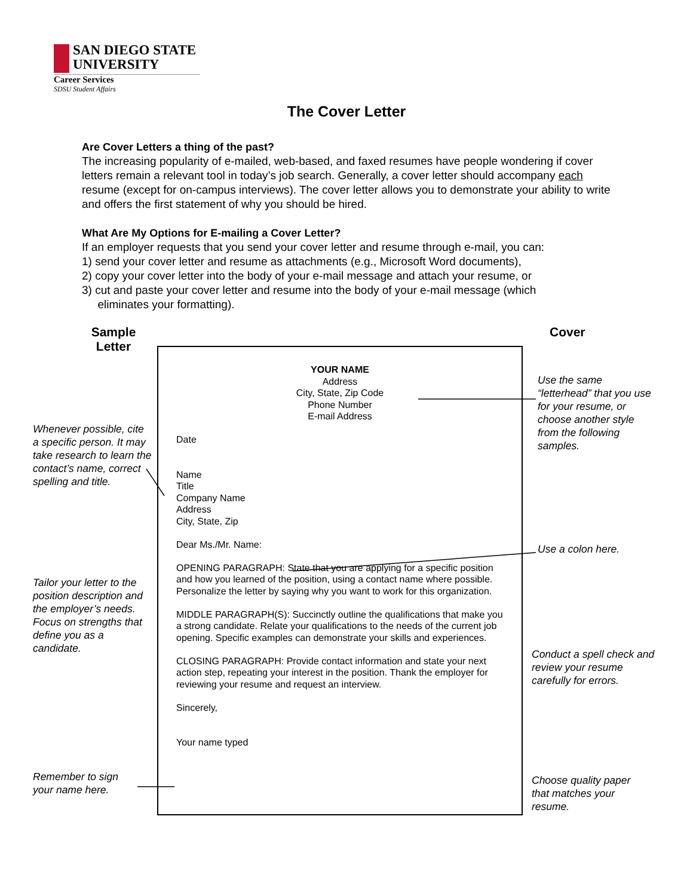SAN DIEGO STATE
UNIVERSITY
Career Services
SDSU Student Affairs
The Cover Letter
Are Cover Letters a thing of the past?
The increasing popularity of e-mailed, web-based, and faxed resumes have people wondering if cover letters remain a relevant tool in today’s job search. Generally, a cover letter should accompany each resume (except for on-campus interviews). The cover letter allows you to demonstrate your ability to write and offers the first statement of why you should be hired.
What Are My Options for E-mailing a Cover Letter?
If an employer requests that you send your cover letter and resume through e-mail, you can:
1) send your cover letter and resume as attachments (e.g., Microsoft Word documents),
2) copy your cover letter into the body of your e-mail message and attach your resume, or
3) cut and paste your cover letter and resume into the body of your e-mail message (which
eliminates your formatting).
Sample Letter
Cover
YOUR NAME
Address
City, State, Zip Code
Phone Number
E-mail Address
Date
Name
Title
Company Name
Address
City, State, Zip
Dear Ms./Mr. Name:
OPENING PARAGRAPH: State that you are applying for a specific position and how you learned of the position, using a contact name where possible. Personalize the letter by saying why you want to work for this organization.
MIDDLE PARAGRAPH(S): Succinctly outline the qualifications that make you a strong candidate. Relate your qualifications to the needs of the current job opening. Specific examples can demonstrate your skills and experiences.
CLOSING PARAGRAPH: Provide contact information and state your next action step, repeating your interest in the position. Thank the employer for reviewing your resume and request an interview.
Sincerely,
Your name typed
Whenever possible, cite a specific person. It may take research to learn the contact’s name, correct spelling and title.
Tailor your letter to the position description and the employer’s needs. Focus on strengths that define you as a candidate.
Remember to sign your name here.
Use the same “letterhead” that you use for your resume, or choose another style from the following samples.
Use a colon here.
Conduct a spell check and review your resume carefully for errors.
Choose quality paper that matches your resume.